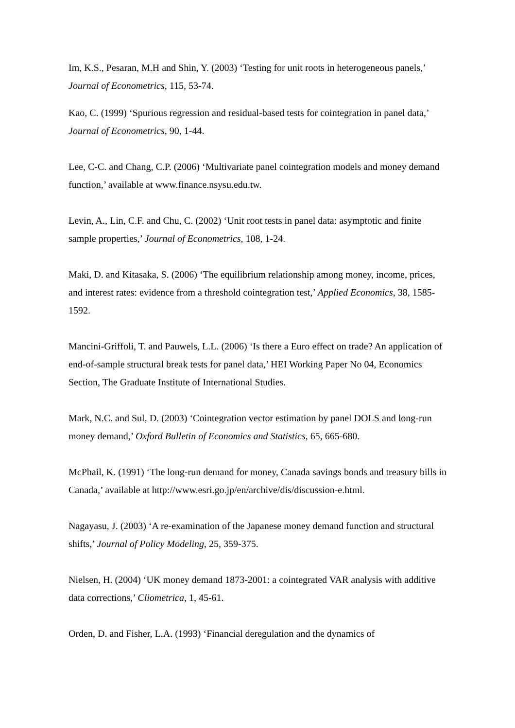Im, K.S., Pesaran, M.H and Shin, Y. (2003) ‘Testing for unit roots in heterogeneous panels,’ Journal of Econometrics, 115, 53-74.
Kao, C. (1999) ‘Spurious regression and residual-based tests for cointegration in panel data,’ Journal of Econometrics, 90, 1-44.
Lee, C-C. and Chang, C.P. (2006) ‘Multivariate panel cointegration models and money demand function,’ available at www.finance.nsysu.edu.tw.
Levin, A., Lin, C.F. and Chu, C. (2002) ‘Unit root tests in panel data: asymptotic and finite sample properties,’ Journal of Econometrics, 108, 1-24.
Maki, D. and Kitasaka, S. (2006) ‘The equilibrium relationship among money, income, prices, and interest rates: evidence from a threshold cointegration test,’ Applied Economics, 38, 1585-1592.
Mancini-Griffoli, T. and Pauwels, L.L. (2006) ‘Is there a Euro effect on trade? An application of end-of-sample structural break tests for panel data,’ HEI Working Paper No 04, Economics Section, The Graduate Institute of International Studies.
Mark, N.C. and Sul, D. (2003) ‘Cointegration vector estimation by panel DOLS and long-run money demand,’ Oxford Bulletin of Economics and Statistics, 65, 665-680.
McPhail, K. (1991) ‘The long-run demand for money, Canada savings bonds and treasury bills in Canada,’ available at http://www.esri.go.jp/en/archive/dis/discussion-e.html.
Nagayasu, J. (2003) ‘A re-examination of the Japanese money demand function and structural shifts,’ Journal of Policy Modeling, 25, 359-375.
Nielsen, H. (2004) ‘UK money demand 1873-2001: a cointegrated VAR analysis with additive data corrections,’ Cliometrica, 1, 45-61.
Orden, D. and Fisher, L.A. (1993) ‘Financial deregulation and the dynamics of